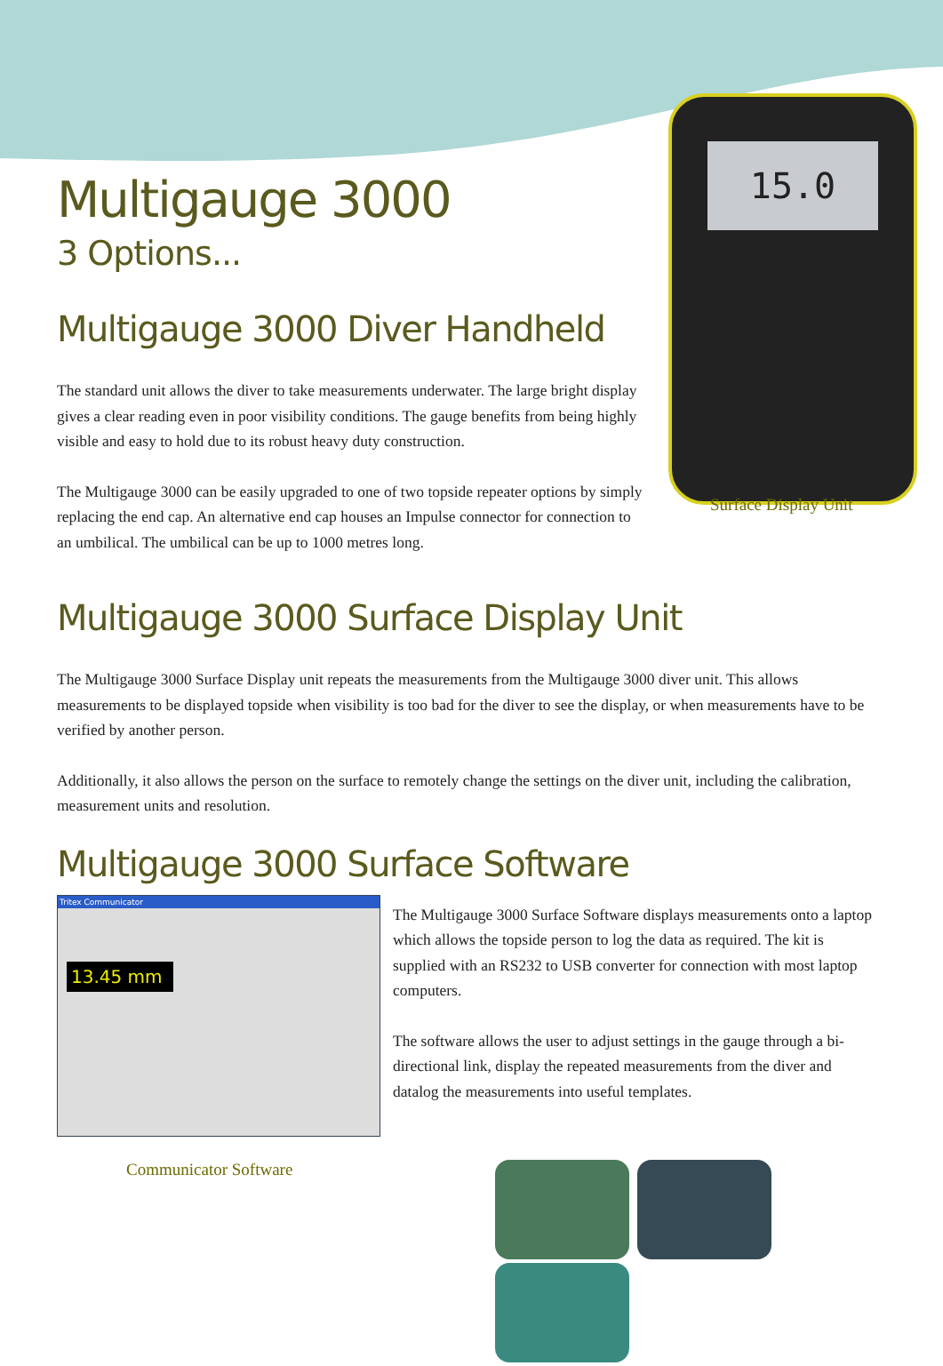15.0
Multigauge 3000
3 Options...
Multigauge 3000 Diver Handheld
The standard unit allows the diver to take measurements underwater. The large bright display gives a clear reading even in poor visibility conditions. The gauge benefits from being highly visible and easy to hold due to its robust heavy duty construction.
The Multigauge 3000 can be easily upgraded to one of two topside repeater options by simply replacing the end cap. An alternative end cap houses an Impulse connector for connection to an umbilical. The umbilical can be up to 1000 metres long.
Surface Display Unit
Multigauge 3000 Surface Display Unit
The Multigauge 3000 Surface Display unit repeats the measurements from the Multigauge 3000 diver unit. This allows measurements to be displayed topside when visibility is too bad for the diver to see the display, or when measurements have to be verified by another person.
Additionally, it also allows the person on the surface to remotely change the settings on the diver unit, including the calibration, measurement units and resolution.
Multigauge 3000 Surface Software
Tritex Communicator
13.45 mm
The Multigauge 3000 Surface Software displays measurements onto a laptop which allows the topside person to log the data as required. The kit is supplied with an RS232 to USB converter for connection with most laptop computers.
The software allows the user to adjust settings in the gauge through a bi-directional link, display the repeated measurements from the diver and datalog the measurements into useful templates.
Communicator Software